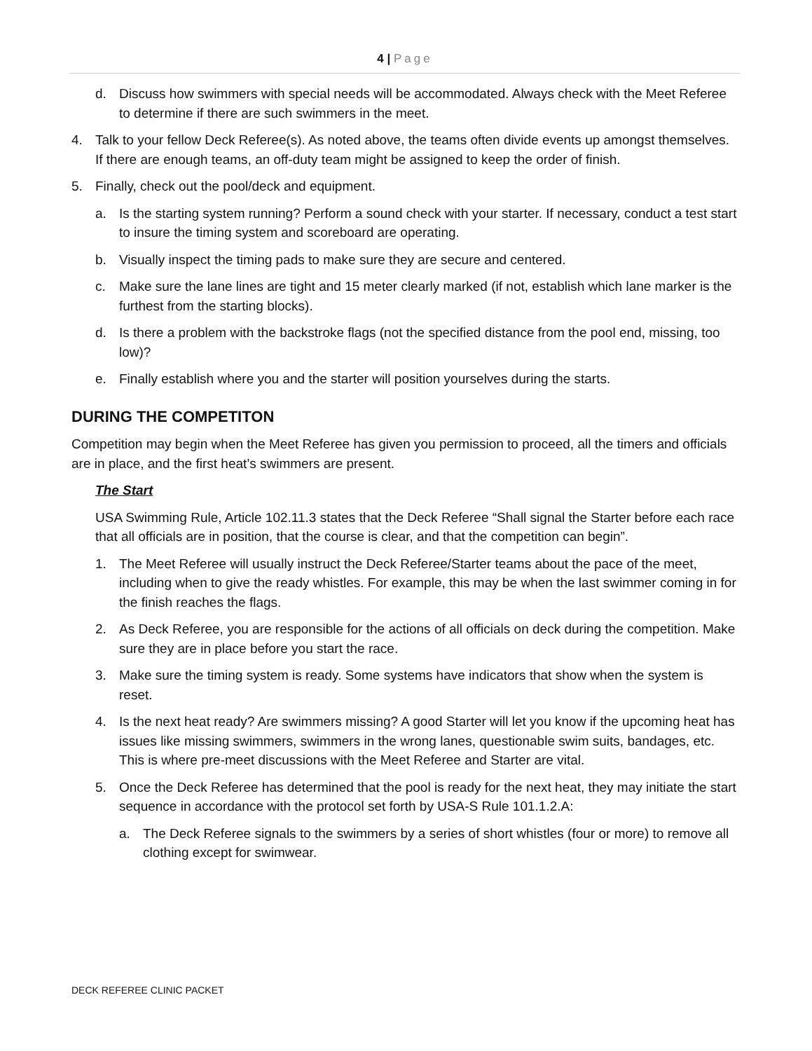4 | Page
d. Discuss how swimmers with special needs will be accommodated. Always check with the Meet Referee to determine if there are such swimmers in the meet.
4. Talk to your fellow Deck Referee(s). As noted above, the teams often divide events up amongst themselves. If there are enough teams, an off-duty team might be assigned to keep the order of finish.
5. Finally, check out the pool/deck and equipment.
a. Is the starting system running? Perform a sound check with your starter. If necessary, conduct a test start to insure the timing system and scoreboard are operating.
b. Visually inspect the timing pads to make sure they are secure and centered.
c. Make sure the lane lines are tight and 15 meter clearly marked (if not, establish which lane marker is the furthest from the starting blocks).
d. Is there a problem with the backstroke flags (not the specified distance from the pool end, missing, too low)?
e. Finally establish where you and the starter will position yourselves during the starts.
DURING THE COMPETITON
Competition may begin when the Meet Referee has given you permission to proceed, all the timers and officials are in place, and the first heat’s swimmers are present.
The Start
USA Swimming Rule, Article 102.11.3 states that the Deck Referee “Shall signal the Starter before each race that all officials are in position, that the course is clear, and that the competition can begin”.
1. The Meet Referee will usually instruct the Deck Referee/Starter teams about the pace of the meet, including when to give the ready whistles. For example, this may be when the last swimmer coming in for the finish reaches the flags.
2. As Deck Referee, you are responsible for the actions of all officials on deck during the competition. Make sure they are in place before you start the race.
3. Make sure the timing system is ready. Some systems have indicators that show when the system is reset.
4. Is the next heat ready? Are swimmers missing? A good Starter will let you know if the upcoming heat has issues like missing swimmers, swimmers in the wrong lanes, questionable swim suits, bandages, etc. This is where pre-meet discussions with the Meet Referee and Starter are vital.
5. Once the Deck Referee has determined that the pool is ready for the next heat, they may initiate the start sequence in accordance with the protocol set forth by USA-S Rule 101.1.2.A:
a. The Deck Referee signals to the swimmers by a series of short whistles (four or more) to remove all clothing except for swimwear.
DECK REFEREE CLINIC PACKET